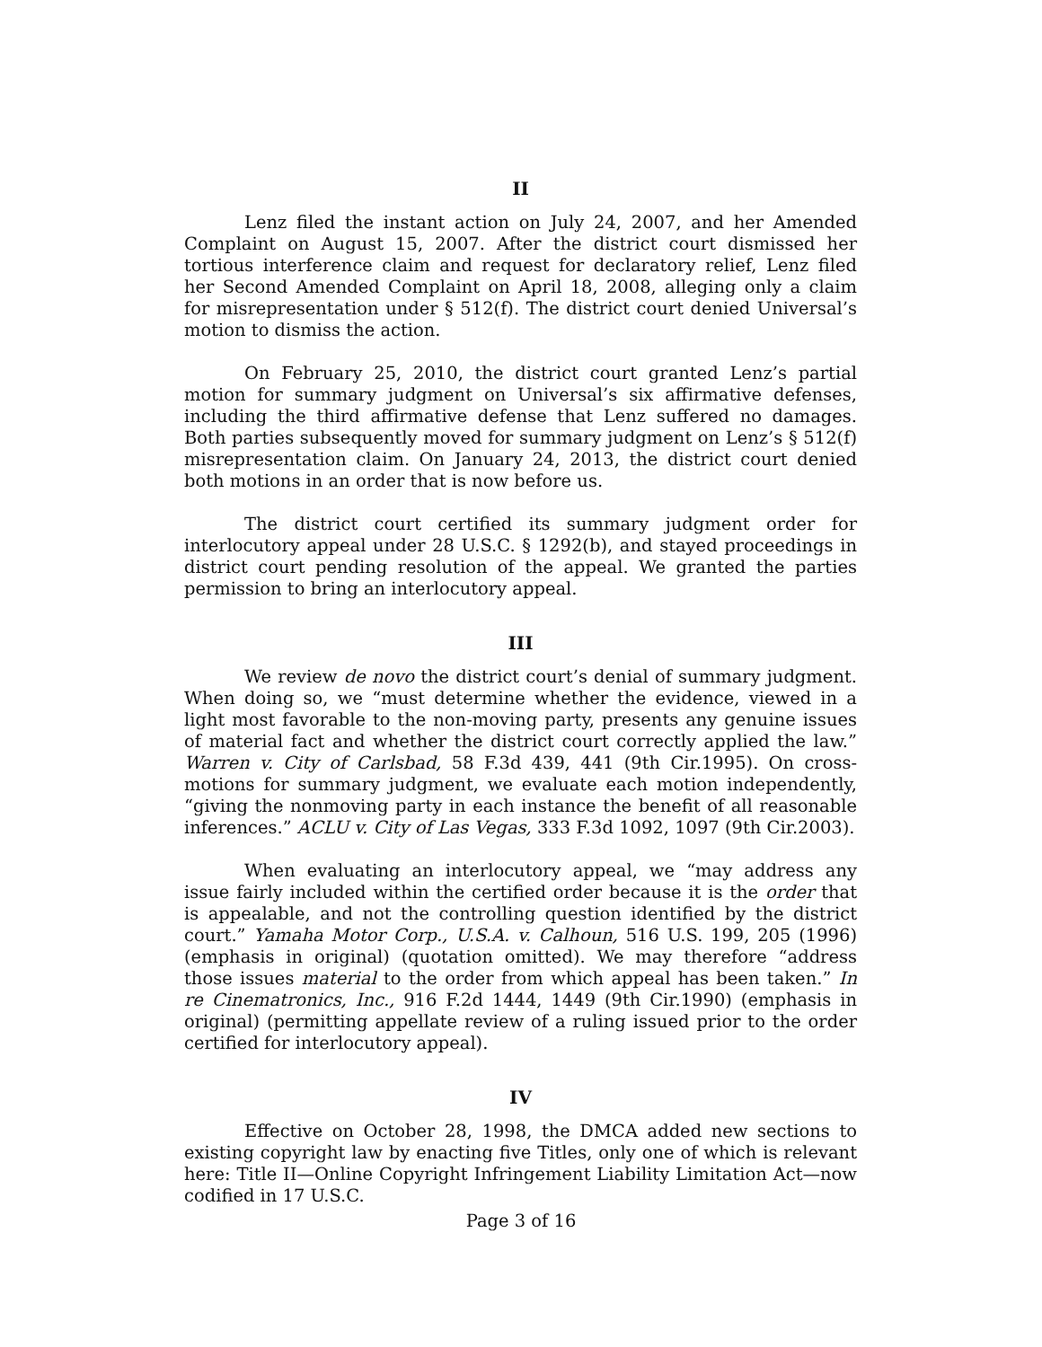II
Lenz filed the instant action on July 24, 2007, and her Amended Complaint on August 15, 2007. After the district court dismissed her tortious interference claim and request for declaratory relief, Lenz filed her Second Amended Complaint on April 18, 2008, alleging only a claim for misrepresentation under § 512(f). The district court denied Universal’s motion to dismiss the action.
On February 25, 2010, the district court granted Lenz’s partial motion for summary judgment on Universal’s six affirmative defenses, including the third affirmative defense that Lenz suffered no damages. Both parties subsequently moved for summary judgment on Lenz’s § 512(f) misrepresentation claim. On January 24, 2013, the district court denied both motions in an order that is now before us.
The district court certified its summary judgment order for interlocutory appeal under 28 U.S.C. § 1292(b), and stayed proceedings in district court pending resolution of the appeal. We granted the parties permission to bring an interlocutory appeal.
III
We review de novo the district court’s denial of summary judgment. When doing so, we “must determine whether the evidence, viewed in a light most favorable to the non-moving party, presents any genuine issues of material fact and whether the district court correctly applied the law.” Warren v. City of Carlsbad, 58 F.3d 439, 441 (9th Cir.1995). On cross-motions for summary judgment, we evaluate each motion independently, “giving the nonmoving party in each instance the benefit of all reasonable inferences.” ACLU v. City of Las Vegas, 333 F.3d 1092, 1097 (9th Cir.2003).
When evaluating an interlocutory appeal, we “may address any issue fairly included within the certified order because it is the order that is appealable, and not the controlling question identified by the district court.” Yamaha Motor Corp., U.S.A. v. Calhoun, 516 U.S. 199, 205 (1996) (emphasis in original) (quotation omitted). We may therefore “address those issues material to the order from which appeal has been taken.” In re Cinematronics, Inc., 916 F.2d 1444, 1449 (9th Cir.1990) (emphasis in original) (permitting appellate review of a ruling issued prior to the order certified for interlocutory appeal).
IV
Effective on October 28, 1998, the DMCA added new sections to existing copyright law by enacting five Titles, only one of which is relevant here: Title II—Online Copyright Infringement Liability Limitation Act—now codified in 17 U.S.C.
Page 3 of 16